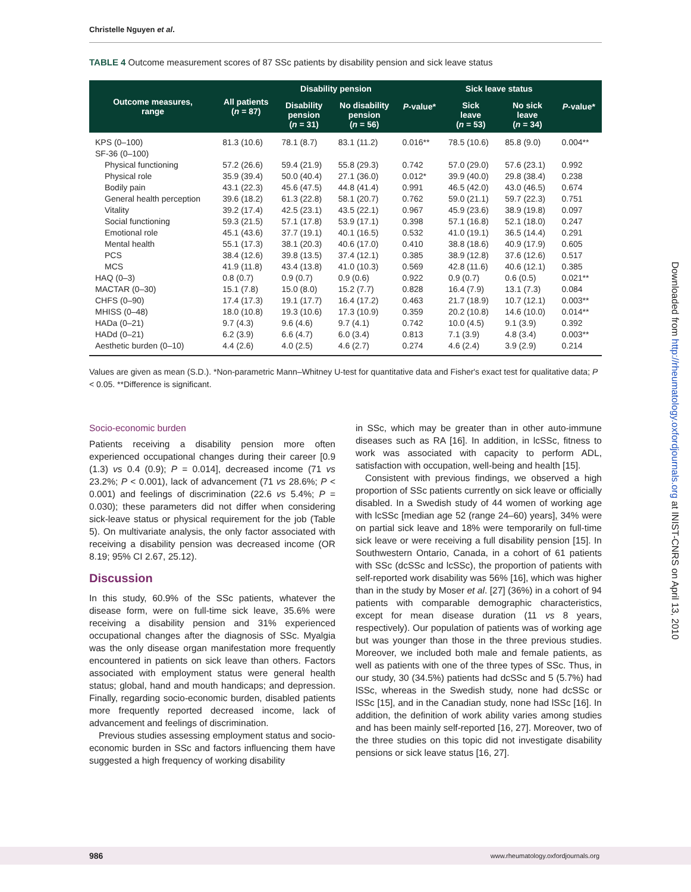Christelle Nguyen et al.
TABLE 4 Outcome measurement scores of 87 SSc patients by disability pension and sick leave status
| Outcome measures, range | All patients ( n = 87) | Disability pension | | P -value* | Sick leave status | | P -value* |
| --- | --- | --- | --- | --- | --- | --- | --- |
| | | Disability pension ( n = 31) | No disability pension ( n = 56) | | Sick leave ( n = 53) | No sick leave ( n = 34) | |
| KPS (0–100) | 81.3 (10.6) | 78.1 (8.7) | 83.1 (11.2) | 0.016** | 78.5 (10.6) | 85.8 (9.0) | 0.004** |
| SF-36 (0–100) | | | | | | | |
| Physical functioning | 57.2 (26.6) | 59.4 (21.9) | 55.8 (29.3) | 0.742 | 57.0 (29.0) | 57.6 (23.1) | 0.992 |
| Physical role | 35.9 (39.4) | 50.0 (40.4) | 27.1 (36.0) | 0.012* | 39.9 (40.0) | 29.8 (38.4) | 0.238 |
| Bodily pain | 43.1 (22.3) | 45.6 (47.5) | 44.8 (41.4) | 0.991 | 46.5 (42.0) | 43.0 (46.5) | 0.674 |
| General health perception | 39.6 (18.2) | 61.3 (22.8) | 58.1 (20.7) | 0.762 | 59.0 (21.1) | 59.7 (22.3) | 0.751 |
| Vitality | 39.2 (17.4) | 42.5 (23.1) | 43.5 (22.1) | 0.967 | 45.9 (23.6) | 38.9 (19.8) | 0.097 |
| Social functioning | 59.3 (21.5) | 57.1 (17.8) | 53.9 (17.1) | 0.398 | 57.1 (16.8) | 52.1 (18.0) | 0.247 |
| Emotional role | 45.1 (43.6) | 37.7 (19.1) | 40.1 (16.5) | 0.532 | 41.0 (19.1) | 36.5 (14.4) | 0.291 |
| Mental health | 55.1 (17.3) | 38.1 (20.3) | 40.6 (17.0) | 0.410 | 38.8 (18.6) | 40.9 (17.9) | 0.605 |
| PCS | 38.4 (12.6) | 39.8 (13.5) | 37.4 (12.1) | 0.385 | 38.9 (12.8) | 37.6 (12.6) | 0.517 |
| MCS | 41.9 (11.8) | 43.4 (13.8) | 41.0 (10.3) | 0.569 | 42.8 (11.6) | 40.6 (12.1) | 0.385 |
| HAQ (0–3) | 0.8 (0.7) | 0.9 (0.7) | 0.9 (0.6) | 0.922 | 0.9 (0.7) | 0.6 (0.5) | 0.021** |
| MACTAR (0–30) | 15.1 (7.8) | 15.0 (8.0) | 15.2 (7.7) | 0.828 | 16.4 (7.9) | 13.1 (7.3) | 0.084 |
| CHFS (0–90) | 17.4 (17.3) | 19.1 (17.7) | 16.4 (17.2) | 0.463 | 21.7 (18.9) | 10.7 (12.1) | 0.003** |
| MHISS (0–48) | 18.0 (10.8) | 19.3 (10.6) | 17.3 (10.9) | 0.359 | 20.2 (10.8) | 14.6 (10.0) | 0.014** |
| HADa (0–21) | 9.7 (4.3) | 9.6 (4.6) | 9.7 (4.1) | 0.742 | 10.0 (4.5) | 9.1 (3.9) | 0.392 |
| HADd (0–21) | 6.2 (3.9) | 6.6 (4.7) | 6.0 (3.4) | 0.813 | 7.1 (3.9) | 4.8 (3.4) | 0.003** |
| Aesthetic burden (0–10) | 4.4 (2.6) | 4.0 (2.5) | 4.6 (2.7) | 0.274 | 4.6 (2.4) | 3.9 (2.9) | 0.214 |
Values are given as mean (S.D.). *Non-parametric Mann–Whitney U-test for quantitative data and Fisher's exact test for qualitative data; P < 0.05. **Difference is significant.
Socio-economic burden
Patients receiving a disability pension more often experienced occupational changes during their career [0.9 (1.3) vs 0.4 (0.9); P = 0.014], decreased income (71 vs 23.2%; P < 0.001), lack of advancement (71 vs 28.6%; P < 0.001) and feelings of discrimination (22.6 vs 5.4%; P = 0.030); these parameters did not differ when considering sick-leave status or physical requirement for the job (Table 5). On multivariate analysis, the only factor associated with receiving a disability pension was decreased income (OR 8.19; 95% CI 2.67, 25.12).
Discussion
In this study, 60.9% of the SSc patients, whatever the disease form, were on full-time sick leave, 35.6% were receiving a disability pension and 31% experienced occupational changes after the diagnosis of SSc. Myalgia was the only disease organ manifestation more frequently encountered in patients on sick leave than others. Factors associated with employment status were general health status; global, hand and mouth handicaps; and depression. Finally, regarding socio-economic burden, disabled patients more frequently reported decreased income, lack of advancement and feelings of discrimination.
Previous studies assessing employment status and socio-economic burden in SSc and factors influencing them have suggested a high frequency of working disability
in SSc, which may be greater than in other auto-immune diseases such as RA [16]. In addition, in lcSSc, fitness to work was associated with capacity to perform ADL, satisfaction with occupation, well-being and health [15].
Consistent with previous findings, we observed a high proportion of SSc patients currently on sick leave or officially disabled. In a Swedish study of 44 women of working age with lcSSc [median age 52 (range 24–60) years], 34% were on partial sick leave and 18% were temporarily on full-time sick leave or were receiving a full disability pension [15]. In Southwestern Ontario, Canada, in a cohort of 61 patients with SSc (dcSSc and lcSSc), the proportion of patients with self-reported work disability was 56% [16], which was higher than in the study by Moser et al. [27] (36%) in a cohort of 94 patients with comparable demographic characteristics, except for mean disease duration (11 vs 8 years, respectively). Our population of patients was of working age but was younger than those in the three previous studies. Moreover, we included both male and female patients, as well as patients with one of the three types of SSc. Thus, in our study, 30 (34.5%) patients had dcSSc and 5 (5.7%) had lSSc, whereas in the Swedish study, none had dcSSc or lSSc [15], and in the Canadian study, none had lSSc [16]. In addition, the definition of work ability varies among studies and has been mainly self-reported [16, 27]. Moreover, two of the three studies on this topic did not investigate disability pensions or sick leave status [16, 27].
Downloaded from http://rheumatology.oxfordjournals.org at INIST-CNRS on April 13, 2010
986 www.rheumatology.oxfordjournals.org